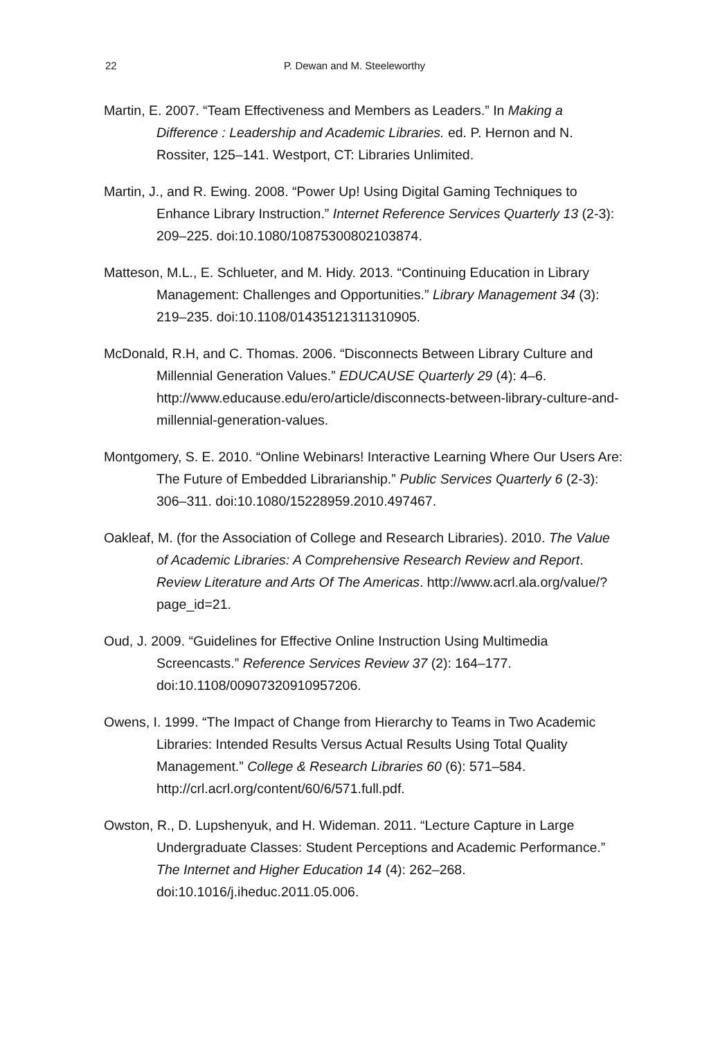22 P. Dewan and M. Steeleworthy
Martin, E. 2007. “Team Effectiveness and Members as Leaders.” In Making a Difference : Leadership and Academic Libraries. ed. P. Hernon and N. Rossiter, 125–141. Westport, CT: Libraries Unlimited.
Martin, J., and R. Ewing. 2008. “Power Up! Using Digital Gaming Techniques to Enhance Library Instruction.” Internet Reference Services Quarterly 13 (2-3): 209–225. doi:10.1080/10875300802103874.
Matteson, M.L., E. Schlueter, and M. Hidy. 2013. “Continuing Education in Library Management: Challenges and Opportunities.” Library Management 34 (3): 219–235. doi:10.1108/01435121311310905.
McDonald, R.H, and C. Thomas. 2006. “Disconnects Between Library Culture and Millennial Generation Values.” EDUCAUSE Quarterly 29 (4): 4–6. http://www.educause.edu/ero/article/disconnects-between-library-culture-and-millennial-generation-values.
Montgomery, S. E. 2010. “Online Webinars! Interactive Learning Where Our Users Are: The Future of Embedded Librarianship.” Public Services Quarterly 6 (2-3): 306–311. doi:10.1080/15228959.2010.497467.
Oakleaf, M. (for the Association of College and Research Libraries). 2010. The Value of Academic Libraries: A Comprehensive Research Review and Report. Review Literature and Arts Of The Americas. http://www.acrl.ala.org/value/?page_id=21.
Oud, J. 2009. “Guidelines for Effective Online Instruction Using Multimedia Screencasts.” Reference Services Review 37 (2): 164–177. doi:10.1108/00907320910957206.
Owens, I. 1999. “The Impact of Change from Hierarchy to Teams in Two Academic Libraries: Intended Results Versus Actual Results Using Total Quality Management.” College & Research Libraries 60 (6): 571–584. http://crl.acrl.org/content/60/6/571.full.pdf.
Owston, R., D. Lupshenyuk, and H. Wideman. 2011. “Lecture Capture in Large Undergraduate Classes: Student Perceptions and Academic Performance.” The Internet and Higher Education 14 (4): 262–268. doi:10.1016/j.iheduc.2011.05.006.